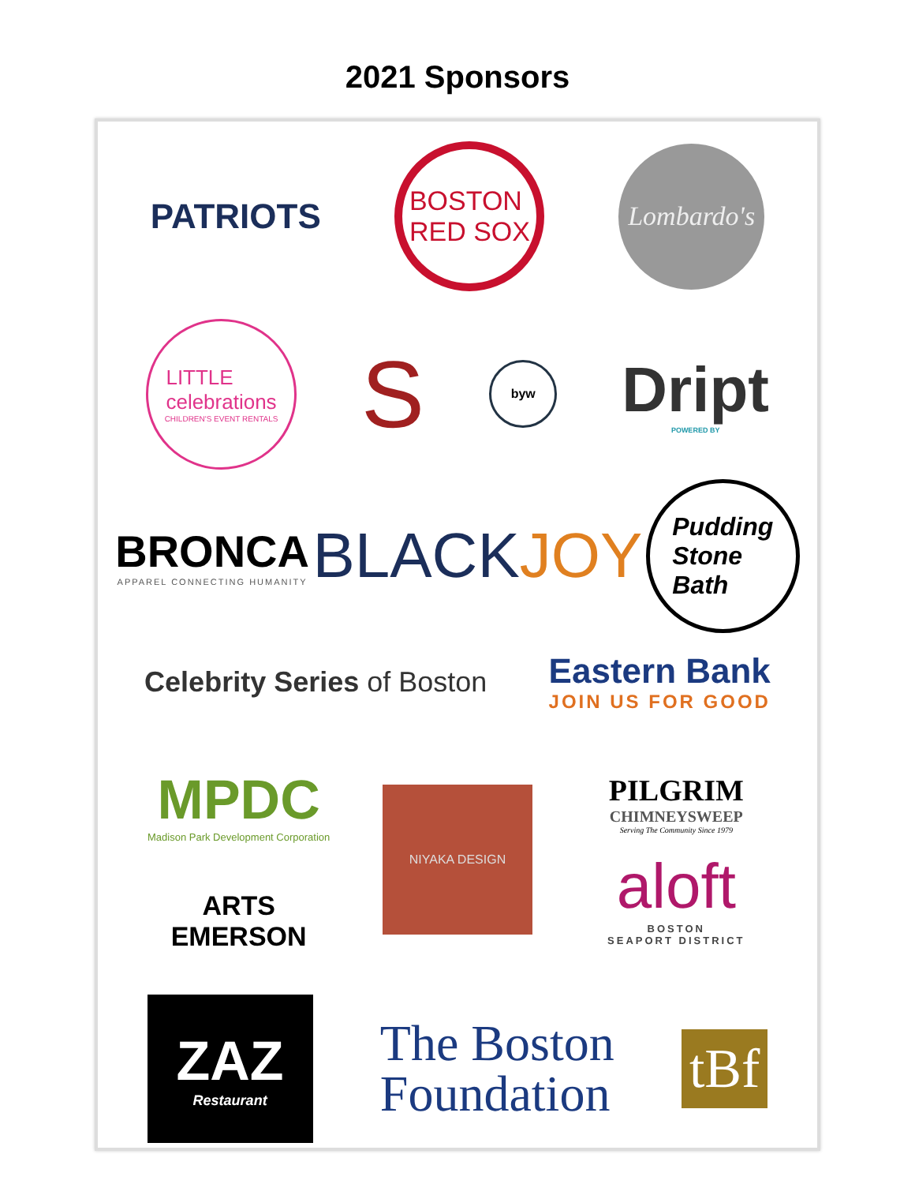2021 Sponsors
PATRIOTS
BOSTON
RED SOX
Lombardo's
LITTLE
celebrations
CHILDREN'S EVENT RENTALS
S
byw
Dript
POWERED BY
BRONCA
APPAREL CONNECTING HUMANITY
BLACKJOY
Pudding
Stone
Bath
Celebrity Series of Boston
Eastern Bank
JOIN US FOR GOOD
MPDC
Madison Park Development Corporation
ARTS
EMERSON
NIYAKA DESIGN
PILGRIM
CHIMNEYSWEEP
Serving The Community Since 1979
aloft
BOSTON
SEAPORT DISTRICT
ZAZ
Restaurant
The Boston
Foundation
tBf